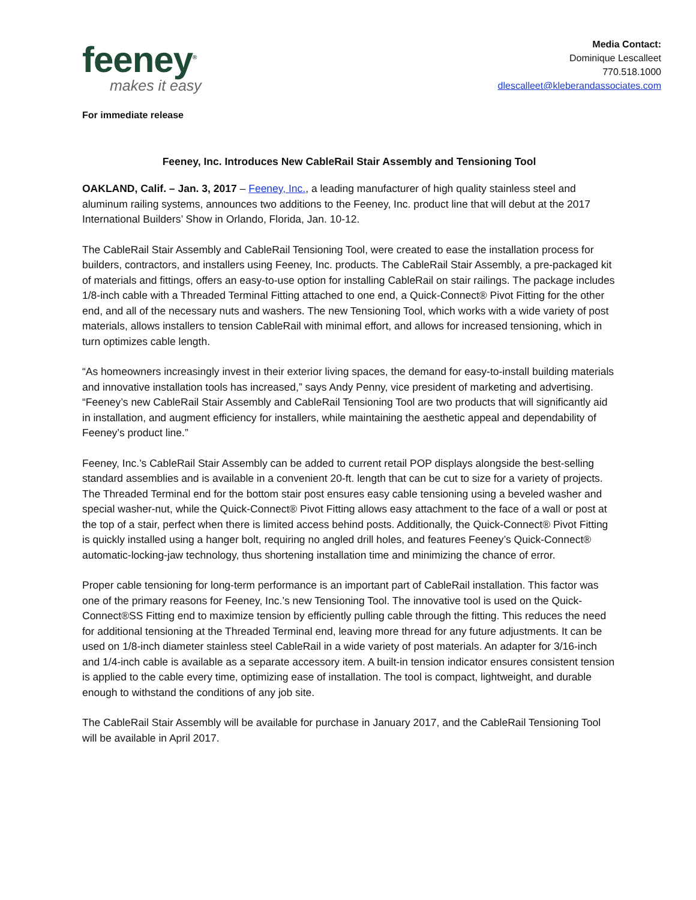feeney<sup>®</sup>
makes it easy
Media Contact:
Dominique Lescalleet
770.518.1000
dlescalleet@kleberandassociates.com
For immediate release
Feeney, Inc. Introduces New CableRail Stair Assembly and Tensioning Tool
OAKLAND, Calif. – Jan. 3, 2017 – Feeney, Inc., a leading manufacturer of high quality stainless steel and aluminum railing systems, announces two additions to the Feeney, Inc. product line that will debut at the 2017 International Builders’ Show in Orlando, Florida, Jan. 10-12.
The CableRail Stair Assembly and CableRail Tensioning Tool, were created to ease the installation process for builders, contractors, and installers using Feeney, Inc. products. The CableRail Stair Assembly, a pre-packaged kit of materials and fittings, offers an easy-to-use option for installing CableRail on stair railings. The package includes 1/8-inch cable with a Threaded Terminal Fitting attached to one end, a Quick-Connect® Pivot Fitting for the other end, and all of the necessary nuts and washers. The new Tensioning Tool, which works with a wide variety of post materials, allows installers to tension CableRail with minimal effort, and allows for increased tensioning, which in turn optimizes cable length.
“As homeowners increasingly invest in their exterior living spaces, the demand for easy-to-install building materials and innovative installation tools has increased,” says Andy Penny, vice president of marketing and advertising. “Feeney’s new CableRail Stair Assembly and CableRail Tensioning Tool are two products that will significantly aid in installation, and augment efficiency for installers, while maintaining the aesthetic appeal and dependability of Feeney’s product line.”
Feeney, Inc.’s CableRail Stair Assembly can be added to current retail POP displays alongside the best-selling standard assemblies and is available in a convenient 20-ft. length that can be cut to size for a variety of projects. The Threaded Terminal end for the bottom stair post ensures easy cable tensioning using a beveled washer and special washer-nut, while the Quick-Connect® Pivot Fitting allows easy attachment to the face of a wall or post at the top of a stair, perfect when there is limited access behind posts. Additionally, the Quick-Connect® Pivot Fitting is quickly installed using a hanger bolt, requiring no angled drill holes, and features Feeney’s Quick-Connect® automatic-locking-jaw technology, thus shortening installation time and minimizing the chance of error.
Proper cable tensioning for long-term performance is an important part of CableRail installation. This factor was one of the primary reasons for Feeney, Inc.’s new Tensioning Tool. The innovative tool is used on the Quick-Connect®SS Fitting end to maximize tension by efficiently pulling cable through the fitting. This reduces the need for additional tensioning at the Threaded Terminal end, leaving more thread for any future adjustments. It can be used on 1/8-inch diameter stainless steel CableRail in a wide variety of post materials. An adapter for 3/16-inch and 1/4-inch cable is available as a separate accessory item. A built-in tension indicator ensures consistent tension is applied to the cable every time, optimizing ease of installation. The tool is compact, lightweight, and durable enough to withstand the conditions of any job site.
The CableRail Stair Assembly will be available for purchase in January 2017, and the CableRail Tensioning Tool will be available in April 2017.